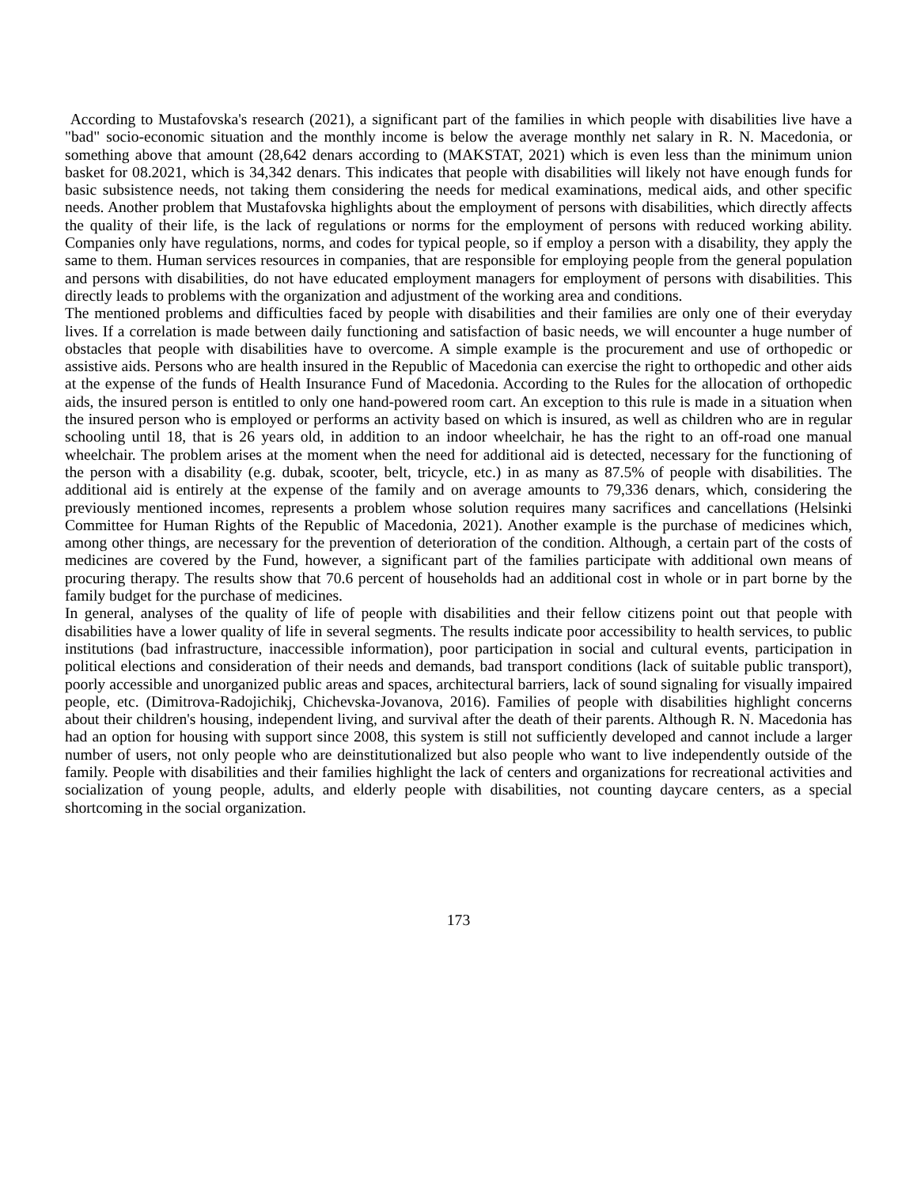According to Mustafovska's research (2021), a significant part of the families in which people with disabilities live have a "bad" socio-economic situation and the monthly income is below the average monthly net salary in R. N. Macedonia, or something above that amount (28,642 denars according to (MAKSTAT, 2021) which is even less than the minimum union basket for 08.2021, which is 34,342 denars. This indicates that people with disabilities will likely not have enough funds for basic subsistence needs, not taking them considering the needs for medical examinations, medical aids, and other specific needs. Another problem that Mustafovska highlights about the employment of persons with disabilities, which directly affects the quality of their life, is the lack of regulations or norms for the employment of persons with reduced working ability. Companies only have regulations, norms, and codes for typical people, so if employ a person with a disability, they apply the same to them. Human services resources in companies, that are responsible for employing people from the general population and persons with disabilities, do not have educated employment managers for employment of persons with disabilities. This directly leads to problems with the organization and adjustment of the working area and conditions.
The mentioned problems and difficulties faced by people with disabilities and their families are only one of their everyday lives. If a correlation is made between daily functioning and satisfaction of basic needs, we will encounter a huge number of obstacles that people with disabilities have to overcome. A simple example is the procurement and use of orthopedic or assistive aids. Persons who are health insured in the Republic of Macedonia can exercise the right to orthopedic and other aids at the expense of the funds of Health Insurance Fund of Macedonia. According to the Rules for the allocation of orthopedic aids, the insured person is entitled to only one hand-powered room cart. An exception to this rule is made in a situation when the insured person who is employed or performs an activity based on which is insured, as well as children who are in regular schooling until 18, that is 26 years old, in addition to an indoor wheelchair, he has the right to an off-road one manual wheelchair. The problem arises at the moment when the need for additional aid is detected, necessary for the functioning of the person with a disability (e.g. dubak, scooter, belt, tricycle, etc.) in as many as 87.5% of people with disabilities. The additional aid is entirely at the expense of the family and on average amounts to 79,336 denars, which, considering the previously mentioned incomes, represents a problem whose solution requires many sacrifices and cancellations (Helsinki Committee for Human Rights of the Republic of Macedonia, 2021). Another example is the purchase of medicines which, among other things, are necessary for the prevention of deterioration of the condition. Although, a certain part of the costs of medicines are covered by the Fund, however, a significant part of the families participate with additional own means of procuring therapy. The results show that 70.6 percent of households had an additional cost in whole or in part borne by the family budget for the purchase of medicines.
In general, analyses of the quality of life of people with disabilities and their fellow citizens point out that people with disabilities have a lower quality of life in several segments. The results indicate poor accessibility to health services, to public institutions (bad infrastructure, inaccessible information), poor participation in social and cultural events, participation in political elections and consideration of their needs and demands, bad transport conditions (lack of suitable public transport), poorly accessible and unorganized public areas and spaces, architectural barriers, lack of sound signaling for visually impaired people, etc. (Dimitrova-Radojichikj, Chichevska-Jovanova, 2016). Families of people with disabilities highlight concerns about their children's housing, independent living, and survival after the death of their parents. Although R. N. Macedonia has had an option for housing with support since 2008, this system is still not sufficiently developed and cannot include a larger number of users, not only people who are deinstitutionalized but also people who want to live independently outside of the family. People with disabilities and their families highlight the lack of centers and organizations for recreational activities and socialization of young people, adults, and elderly people with disabilities, not counting daycare centers, as a special shortcoming in the social organization.
173